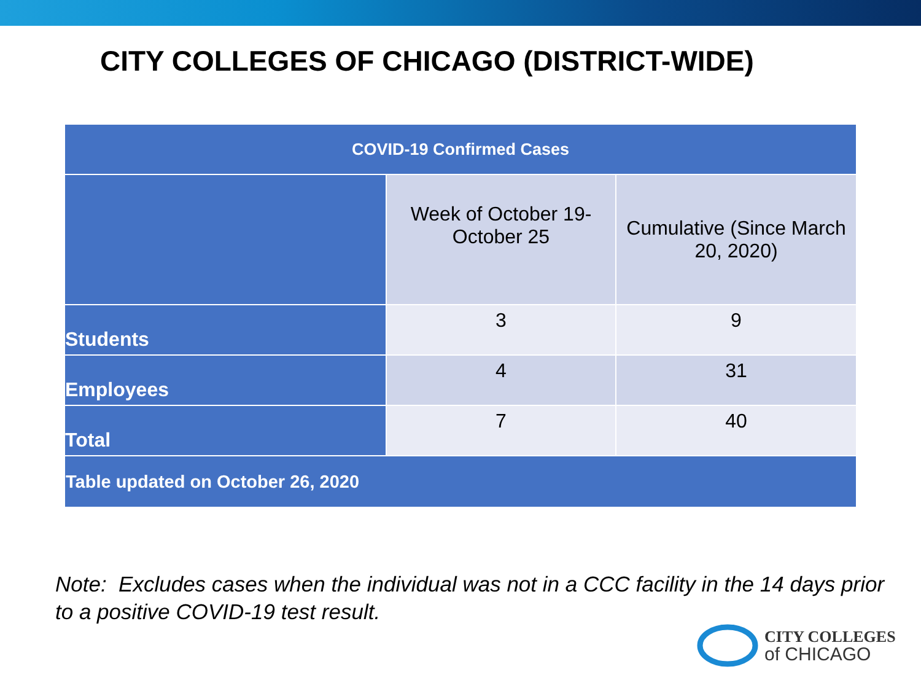CITY COLLEGES OF CHICAGO (DISTRICT-WIDE)
| COVID-19 Confirmed Cases | | |
| --- | --- | --- |
| | Week of October 19-October 25 | Cumulative (Since March 20, 2020) |
| Students | 3 | 9 |
| Employees | 4 | 31 |
| Total | 7 | 40 |
| Table updated on October 26, 2020 | | |
Note: Excludes cases when the individual was not in a CCC facility in the 14 days prior to a positive COVID-19 test result.
CITY COLLEGES
of CHICAGO